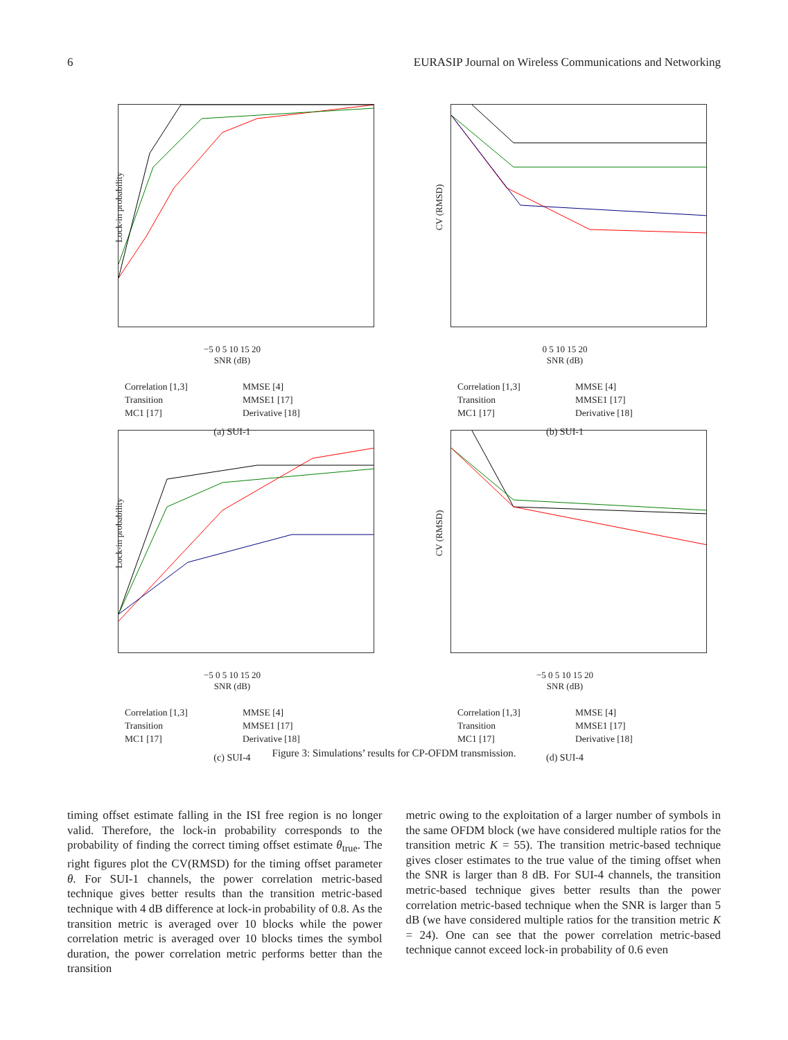6 EURASIP Journal on Wireless Communications and Networking
Lock-in probability
−5 0 5 10 15 20
SNR (dB)
Correlation [1,3] MMSE [4] Transition MMSE1 [17] MC1 [17] Derivative [18]
(a) SUI-1
CV (RMSD)
0 5 10 15 20
SNR (dB)
Correlation [1,3] MMSE [4] Transition MMSE1 [17] MC1 [17] Derivative [18]
(b) SUI-1
Lock-in probability
−5 0 5 10 15 20
SNR (dB)
Correlation [1,3] MMSE [4] Transition MMSE1 [17] MC1 [17] Derivative [18]
(c) SUI-4
CV (RMSD)
−5 0 5 10 15 20
SNR (dB)
Correlation [1,3] MMSE [4] Transition MMSE1 [17] MC1 [17] Derivative [18]
(d) SUI-4
Figure 3: Simulations’ results for CP-OFDM transmission.
timing offset estimate falling in the ISI free region is no longer valid. Therefore, the lock-in probability corresponds to the probability of finding the correct timing offset estimate θ<sub>true</sub>. The right figures plot the CV(RMSD) for the timing offset parameter θ. For SUI-1 channels, the power correlation metric-based technique gives better results than the transition metric-based technique with 4 dB difference at lock-in probability of 0.8. As the transition metric is averaged over 10 blocks while the power correlation metric is averaged over 10 blocks times the symbol duration, the power correlation metric performs better than the transition
metric owing to the exploitation of a larger number of symbols in the same OFDM block (we have considered multiple ratios for the transition metric K = 55). The transition metric-based technique gives closer estimates to the true value of the timing offset when the SNR is larger than 8 dB. For SUI-4 channels, the transition metric-based technique gives better results than the power correlation metric-based technique when the SNR is larger than 5 dB (we have considered multiple ratios for the transition metric K = 24). One can see that the power correlation metric-based technique cannot exceed lock-in probability of 0.6 even